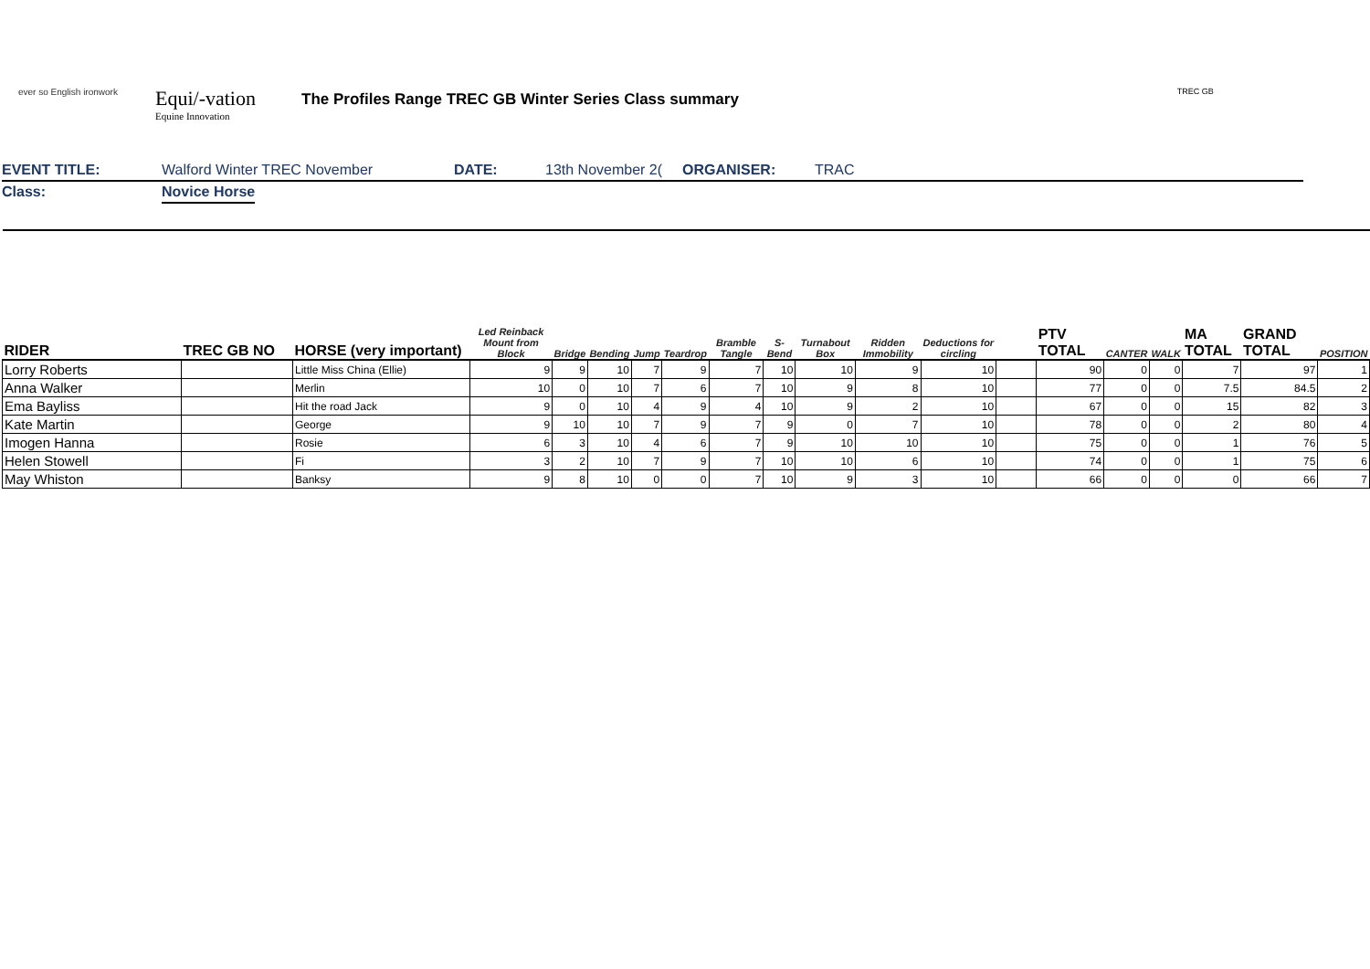ever so English ironwork
Equi/-vation
Equine Innovation
The Profiles Range TREC GB Winter Series Class summary
TREC GB
EVENT TITLE: Walford Winter TREC November DATE: 13th November 2(
ORGANISER: TRAC
Class: Novice Horse
| RIDER | TREC GB NO | HORSE (very important) | Led Reinback Mount from Block | Bridge | Bending | Jump | Teardrop | Bramble Tangle | S-Bend | Turnabout Box | Ridden Immobility | Deductions for circling | | PTV TOTAL | CANTER | WALK | MA TOTAL | GRAND TOTAL | POSITION |
| --- | --- | --- | --- | --- | --- | --- | --- | --- | --- | --- | --- | --- | --- | --- | --- | --- | --- | --- | --- |
| Lorry Roberts | | Little Miss China (Ellie) | 9 | 9 | 10 | 7 | 9 | 7 | 10 | 10 | 9 | 10 | | 90 | 0 | 0 | 7 | 97 | 1 |
| Anna Walker | | Merlin | 10 | 0 | 10 | 7 | 6 | 7 | 10 | 9 | 8 | 10 | | 77 | 0 | 0 | 7.5 | 84.5 | 2 |
| Ema Bayliss | | Hit the road Jack | 9 | 0 | 10 | 4 | 9 | 4 | 10 | 9 | 2 | 10 | | 67 | 0 | 0 | 15 | 82 | 3 |
| Kate Martin | | George | 9 | 10 | 10 | 7 | 9 | 7 | 9 | 0 | 7 | 10 | | 78 | 0 | 0 | 2 | 80 | 4 |
| Imogen Hanna | | Rosie | 6 | 3 | 10 | 4 | 6 | 7 | 9 | 10 | 10 | 10 | | 75 | 0 | 0 | 1 | 76 | 5 |
| Helen Stowell | | Fi | 3 | 2 | 10 | 7 | 9 | 7 | 10 | 10 | 6 | 10 | | 74 | 0 | 0 | 1 | 75 | 6 |
| May Whiston | | Banksy | 9 | 8 | 10 | 0 | 0 | 7 | 10 | 9 | 3 | 10 | | 66 | 0 | 0 | 0 | 66 | 7 |